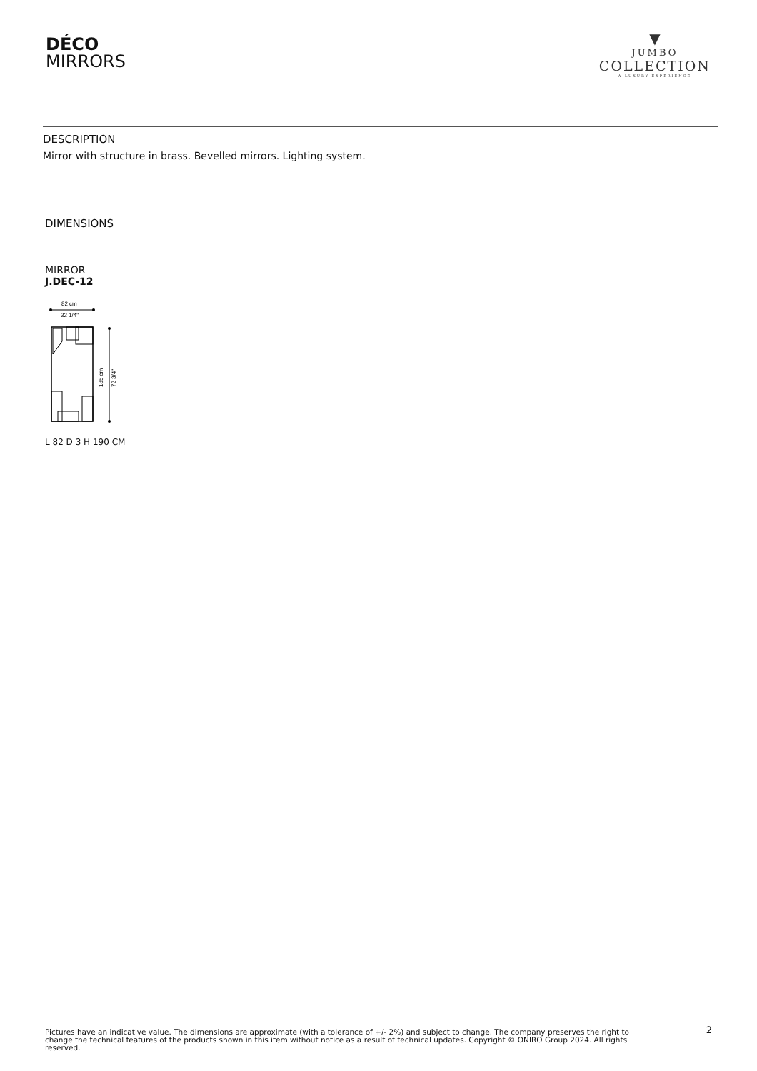DÉCO
MIRRORS
▼
JUMBO
COLLECTION
A LUXURY EXPERIENCE
DESCRIPTION
Mirror with structure in brass. Bevelled mirrors. Lighting system.
DIMENSIONS
MIRROR
J.DEC-12
82 cm
32 1/4"
185 cm
72 3/4"
L 82 D 3 H 190 CM
Pictures have an indicative value. The dimensions are approximate (with a tolerance of +/- 2%) and subject to change. The company preserves the right to change the technical features of the products shown in this item without notice as a result of technical updates. Copyright © ONIRO Group 2024. All rights reserved.
2